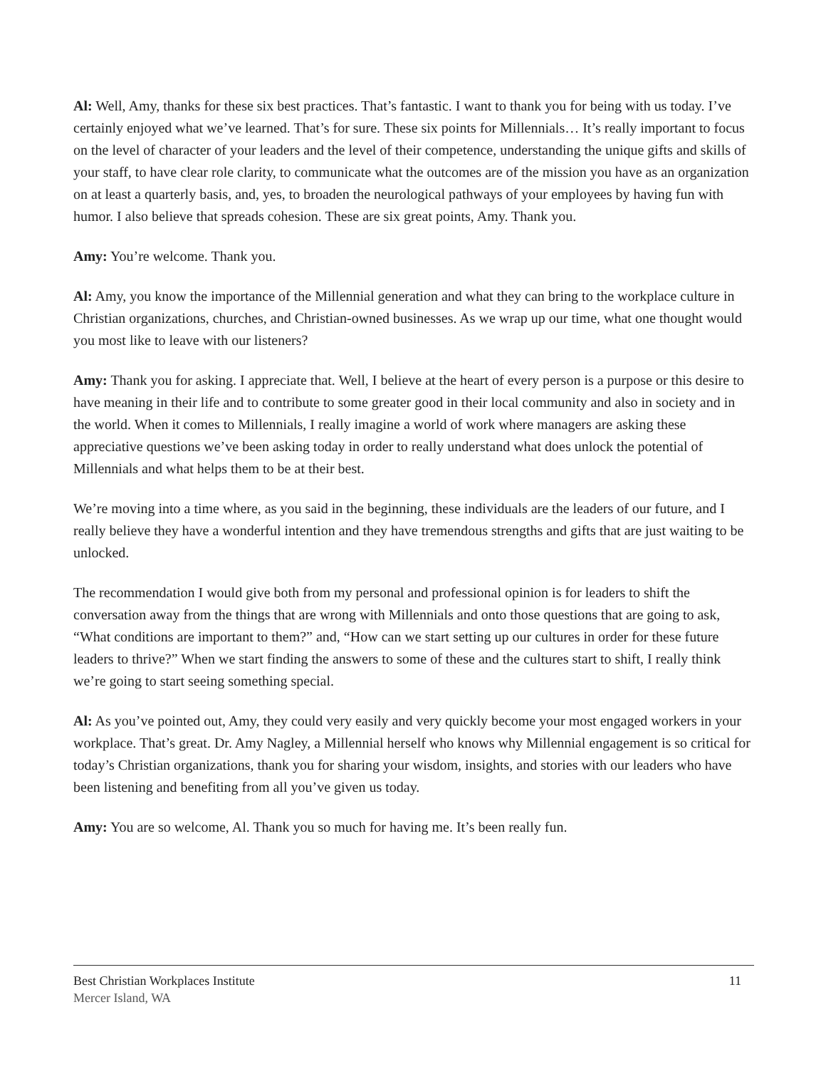Al: Well, Amy, thanks for these six best practices. That’s fantastic. I want to thank you for being with us today. I’ve certainly enjoyed what we’ve learned. That’s for sure. These six points for Millennials… It’s really important to focus on the level of character of your leaders and the level of their competence, understanding the unique gifts and skills of your staff, to have clear role clarity, to communicate what the outcomes are of the mission you have as an organization on at least a quarterly basis, and, yes, to broaden the neurological pathways of your employees by having fun with humor. I also believe that spreads cohesion. These are six great points, Amy. Thank you.
Amy: You’re welcome. Thank you.
Al: Amy, you know the importance of the Millennial generation and what they can bring to the workplace culture in Christian organizations, churches, and Christian-owned businesses. As we wrap up our time, what one thought would you most like to leave with our listeners?
Amy: Thank you for asking. I appreciate that. Well, I believe at the heart of every person is a purpose or this desire to have meaning in their life and to contribute to some greater good in their local community and also in society and in the world. When it comes to Millennials, I really imagine a world of work where managers are asking these appreciative questions we’ve been asking today in order to really understand what does unlock the potential of Millennials and what helps them to be at their best.
We’re moving into a time where, as you said in the beginning, these individuals are the leaders of our future, and I really believe they have a wonderful intention and they have tremendous strengths and gifts that are just waiting to be unlocked.
The recommendation I would give both from my personal and professional opinion is for leaders to shift the conversation away from the things that are wrong with Millennials and onto those questions that are going to ask, “What conditions are important to them?” and, “How can we start setting up our cultures in order for these future leaders to thrive?” When we start finding the answers to some of these and the cultures start to shift, I really think we’re going to start seeing something special.
Al: As you’ve pointed out, Amy, they could very easily and very quickly become your most engaged workers in your workplace. That’s great. Dr. Amy Nagley, a Millennial herself who knows why Millennial engagement is so critical for today’s Christian organizations, thank you for sharing your wisdom, insights, and stories with our leaders who have been listening and benefiting from all you’ve given us today.
Amy: You are so welcome, Al. Thank you so much for having me. It’s been really fun.
Best Christian Workplaces Institute 11
Mercer Island, WA